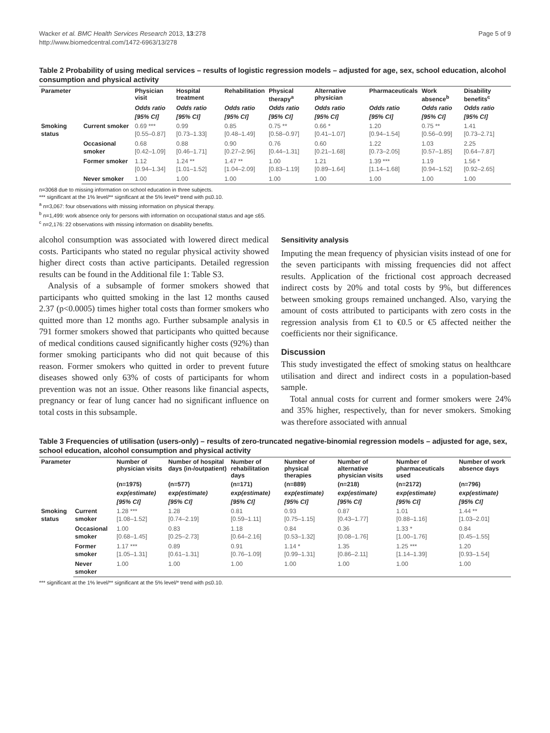Wacker et al. BMC Health Services Research 2013, 13:278
http://www.biomedcentral.com/1472-6963/13/278
Page 5 of 9
Table 2 Probability of using medical services – results of logistic regression models – adjusted for age, sex, school education, alcohol consumption and physical activity
| Parameter | | Physician visit | Hospital treatment | Rehabilitation | Physical therapy<sup>a</sup> | Alternative physician | Pharmaceuticals | Work absence<sup>b</sup> | Disability benefits<sup>c</sup> |
| --- | --- | --- | --- | --- | --- | --- | --- | --- | --- |
| | | Odds ratio | Odds ratio | Odds ratio | Odds ratio | Odds ratio | Odds ratio | Odds ratio | Odds ratio |
| | | [95% CI] | [95% CI] | [95% CI] | [95% CI] | [95% CI] | [95% CI] | [95% CI] | [95% CI] |
| Smoking status | Current smoker | 0.69 *** [0.55–0.87] | 0.99 [0.73–1.33] | 0.85 [0.48–1.49] | 0.75 ** [0.58–0.97] | 0.66 * [0.41–1.07] | 1.20 [0.94–1.54] | 0.75 ** [0.56–0.99] | 1.41 [0.73–2.71] |
| | Occasional smoker | 0.68 [0.42–1.09] | 0.88 [0.46–1.71] | 0.90 [0.27–2.96] | 0.76 [0.44–1.31] | 0.60 [0.21–1.68] | 1.22 [0.73–2.05] | 1.03 [0.57–1.85] | 2.25 [0.64–7.87] |
| | Former smoker | 1.12 [0.94–1.34] | 1.24 ** [1.01–1.52] | 1.47 ** [1.04–2.09] | 1.00 [0.83–1.19] | 1.21 [0.89–1.64] | 1.39 *** [1.14–1.68] | 1.19 [0.94–1.52] | 1.56 * [0.92–2.65] |
| | Never smoker | 1.00 | 1.00 | 1.00 | 1.00 | 1.00 | 1.00 | 1.00 | 1.00 |
n=3068 due to missing information on school education in three subjects.
*** significant at the 1% level/** significant at the 5% level/* trend with p≤0.10.
<sup>a</sup> n=3,067: four observations with missing information on physical therapy.
<sup>b</sup> n=1,499: work absence only for persons with information on occupational status and age ≤65.
<sup>c</sup> n=2,176: 22 observations with missing information on disability benefits.
alcohol consumption was associated with lowered direct medical costs. Participants who stated no regular physical activity showed higher direct costs than active participants. Detailed regression results can be found in the Additional file 1: Table S3.
Analysis of a subsample of former smokers showed that participants who quitted smoking in the last 12 months caused 2.37 (p<0.0005) times higher total costs than former smokers who quitted more than 12 months ago. Further subsample analysis in 791 former smokers showed that participants who quitted because of medical conditions caused significantly higher costs (92%) than former smoking participants who did not quit because of this reason. Former smokers who quitted in order to prevent future diseases showed only 63% of costs of participants for whom prevention was not an issue. Other reasons like financial aspects, pregnancy or fear of lung cancer had no significant influence on total costs in this subsample.
Sensitivity analysis
Imputing the mean frequency of physician visits instead of one for the seven participants with missing frequencies did not affect results. Application of the frictional cost approach decreased indirect costs by 20% and total costs by 9%, but differences between smoking groups remained unchanged. Also, varying the amount of costs attributed to participants with zero costs in the regression analysis from €1 to €0.5 or €5 affected neither the coefficients nor their significance.
Discussion
This study investigated the effect of smoking status on healthcare utilisation and direct and indirect costs in a population-based sample.
Total annual costs for current and former smokers were 24% and 35% higher, respectively, than for never smokers. Smoking was therefore associated with annual
Table 3 Frequencies of utilisation (users-only) – results of zero-truncated negative-binomial regression models – adjusted for age, sex, school education, alcohol consumption and physical activity
| Parameter | | Number of physician visits | Number of hospital days (in-/outpatient) | Number of rehabilitation days | Number of physical therapies | Number of alternative physician visits | Number of pharmaceuticals used | Number of work absence days |
| --- | --- | --- | --- | --- | --- | --- | --- | --- |
| | | (n=1975) | (n=577) | (n=171) | (n=889) | (n=218) | (n=2172) | (n=796) |
| | | exp(estimate) | exp(estimate) | exp(estimate) | exp(estimate) | exp(estimate) | exp(estimate) | exp(estimate) |
| | | [95% CI] | [95% CI] | [95% CI] | [95% CI] | [95% CI] | [95% CI] | [95% CI] |
| Smoking status | Current smoker | 1.28 *** [1.08–1.52] | 1.28 [0.74–2.19] | 0.81 [0.59–1.11] | 0.93 [0.75–1.15] | 0.87 [0.43–1.77] | 1.01 [0.88–1.16] | 1.44 ** [1.03–2.01] |
| | Occasional smoker | 1.00 [0.68–1.45] | 0.83 [0.25–2.73] | 1.18 [0.64–2.16] | 0.84 [0.53–1.32] | 0.36 [0.08–1.76] | 1.33 * [1.00–1.76] | 0.84 [0.45–1.55] |
| | Former smoker | 1.17 *** [1.05–1.31] | 0.89 [0.61–1.31] | 0.91 [0.76–1.09] | 1.14 * [0.99–1.31] | 1.35 [0.86–2.11] | 1.25 *** [1.14–1.39] | 1.20 [0.93–1.54] |
| | Never smoker | 1.00 | 1.00 | 1.00 | 1.00 | 1.00 | 1.00 | 1.00 |
*** significant at the 1% level/** significant at the 5% level/* trend with p≤0.10.